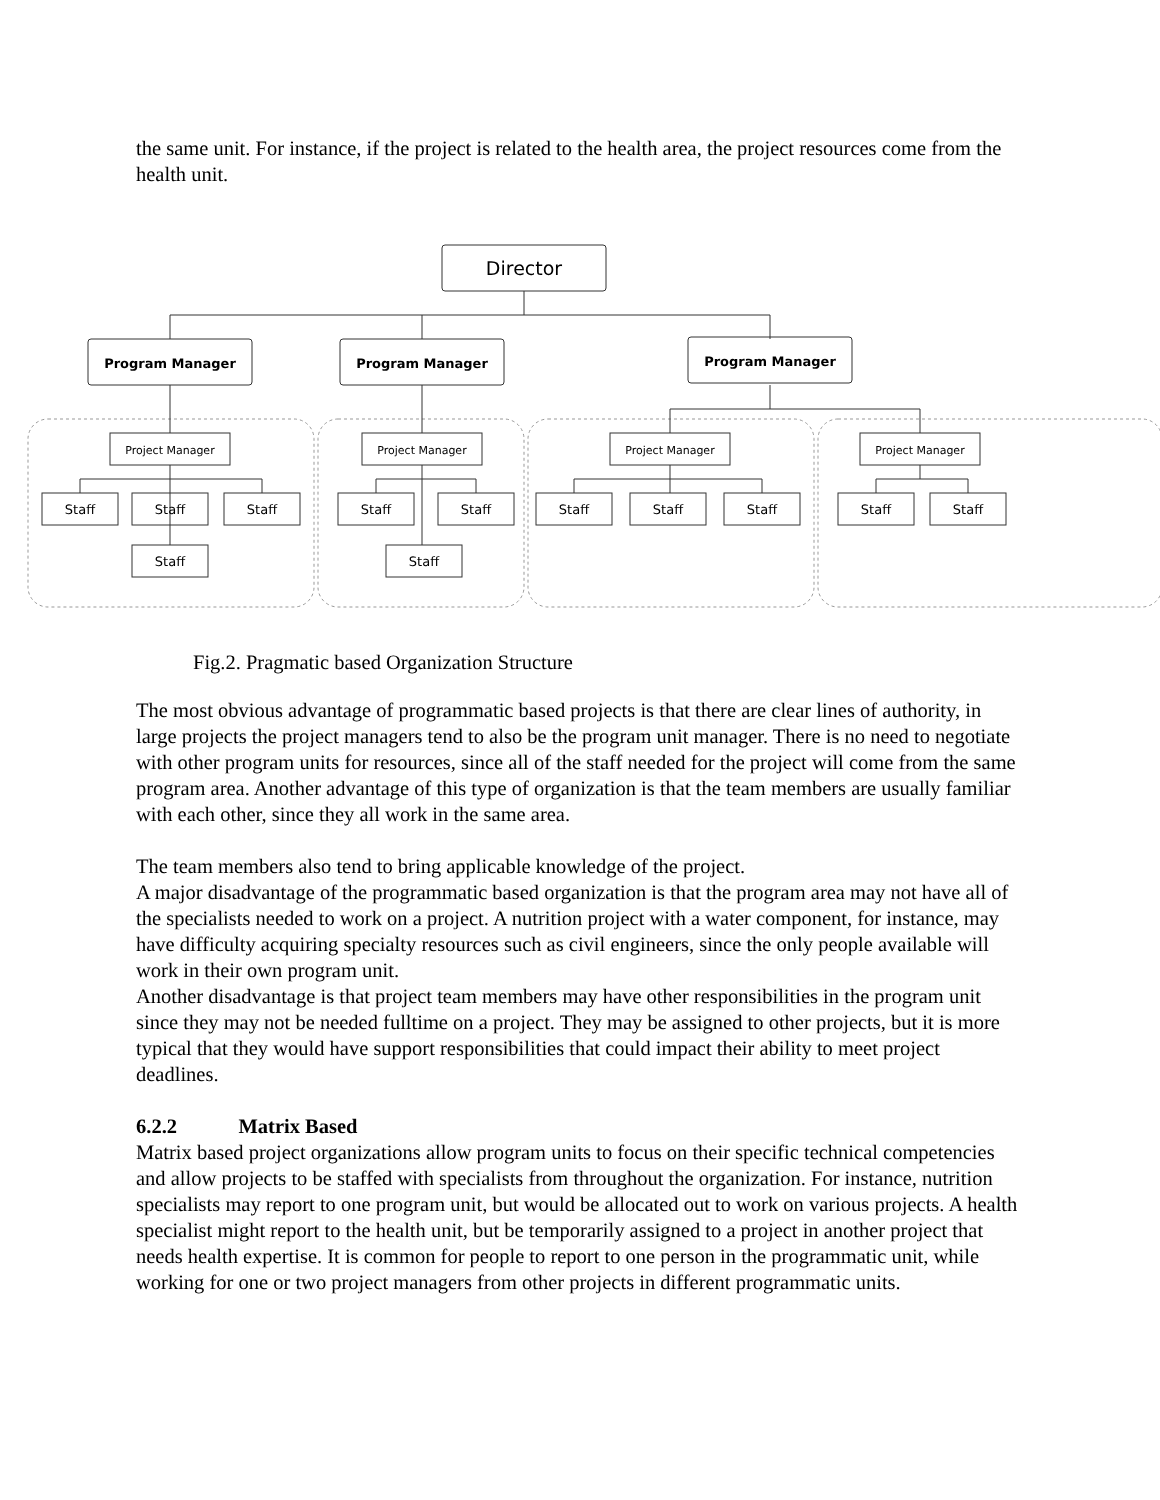the same unit. For instance, if the project is related to the health area, the project resources come from the health unit.
Director
Program Manager
Program Manager
Program Manager
Project Manager
Project Manager
Project Manager
Project Manager
Staff
Staff
Staff
Staff
Staff
Staff
Staff
Staff
Staff
Staff
Staff
Staff
Fig.2. Pragmatic based Organization Structure
The most obvious advantage of programmatic based projects is that there are clear lines of authority, in large projects the project managers tend to also be the program unit manager. There is no need to negotiate with other program units for resources, since all of the staff needed for the project will come from the same program area. Another advantage of this type of organization is that the team members are usually familiar with each other, since they all work in the same area.
The team members also tend to bring applicable knowledge of the project.
A major disadvantage of the programmatic based organization is that the program area may not have all of the specialists needed to work on a project. A nutrition project with a water component, for instance, may have difficulty acquiring specialty resources such as civil engineers, since the only people available will work in their own program unit.
Another disadvantage is that project team members may have other responsibilities in the program unit since they may not be needed fulltime on a project. They may be assigned to other projects, but it is more typical that they would have support responsibilities that could impact their ability to meet project deadlines.
6.2.2 Matrix Based
Matrix based project organizations allow program units to focus on their specific technical competencies and allow projects to be staffed with specialists from throughout the organization. For instance, nutrition specialists may report to one program unit, but would be allocated out to work on various projects. A health specialist might report to the health unit, but be temporarily assigned to a project in another project that needs health expertise. It is common for people to report to one person in the programmatic unit, while working for one or two project managers from other projects in different programmatic units.